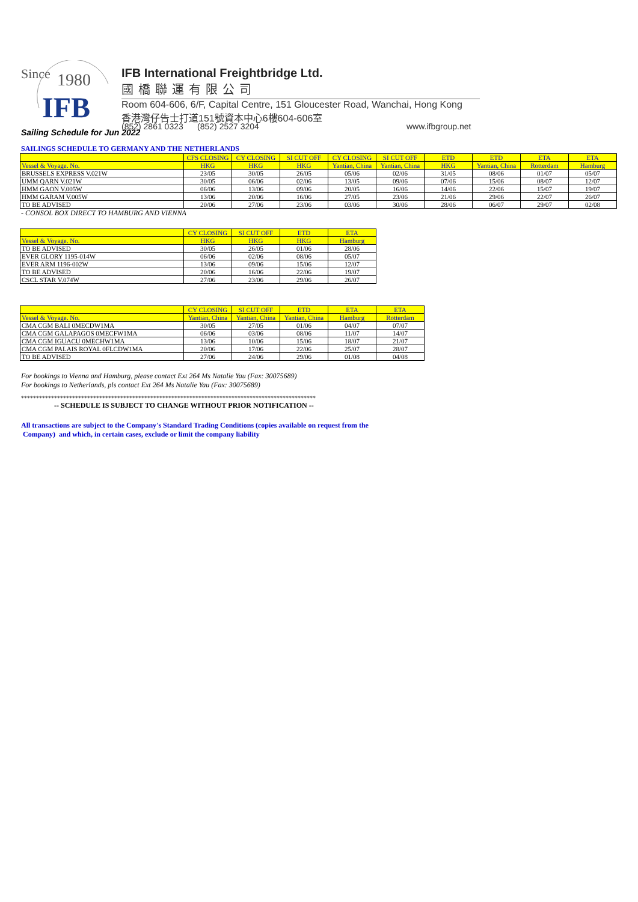Since
1980
IFB
IFB International Freightbridge Ltd.
國橋聯運有限公司
Room 604-606, 6/F, Capital Centre, 151 Gloucester Road, Wanchai, Hong Kong
香港灣仔告士打道151號資本中心6樓604-606室
(852) 2861 0323 (852) 2527 3204
www.ifbgroup.net
Sailing Schedule for Jun 2022
SAILINGS SCHEDULE TO GERMANY AND THE NETHERLANDS
| | CFS CLOSING | CY CLOSING | SI CUT OFF | CY CLOSING | SI CUT OFF | ETD | ETD | ETA | ETA |
| --- | --- | --- | --- | --- | --- | --- | --- | --- | --- |
| Vessel & Voyage. No. | HKG | HKG | HKG | Yantian, China | Yantian, China | HKG | Yantian, China | Rotterdam | Hamburg |
| BRUSSELS EXPRESS V.021W | 23/05 | 30/05 | 26/05 | 05/06 | 02/06 | 31/05 | 08/06 | 01/07 | 05/07 |
| UMM QARN V.021W | 30/05 | 06/06 | 02/06 | 13/05 | 09/06 | 07/06 | 15/06 | 08/07 | 12/07 |
| HMM GAON V.005W | 06/06 | 13/06 | 09/06 | 20/05 | 16/06 | 14/06 | 22/06 | 15/07 | 19/07 |
| HMM GARAM V.005W | 13/06 | 20/06 | 16/06 | 27/05 | 23/06 | 21/06 | 29/06 | 22/07 | 26/07 |
| TO BE ADVISED | 20/06 | 27/06 | 23/06 | 03/06 | 30/06 | 28/06 | 06/07 | 29/07 | 02/08 |
- CONSOL BOX DIRECT TO HAMBURG AND VIENNA
| | CY CLOSING | SI CUT OFF | ETD | ETA |
| --- | --- | --- | --- | --- |
| Vessel & Voyage. No. | HKG | HKG | HKG | Hamburg |
| TO BE ADVISED | 30/05 | 26/05 | 01/06 | 28/06 |
| EVER GLORY 1195-014W | 06/06 | 02/06 | 08/06 | 05/07 |
| EVER ARM 1196-002W | 13/06 | 09/06 | 15/06 | 12/07 |
| TO BE ADVISED | 20/06 | 16/06 | 22/06 | 19/07 |
| CSCL STAR V.074W | 27/06 | 23/06 | 29/06 | 26/07 |
| | CY CLOSING | SI CUT OFF | ETD | ETA | ETA |
| --- | --- | --- | --- | --- | --- |
| Vessel & Voyage. No. | Yantian, China | Yantian, China | Yantian, China | Hamburg | Rotterdam |
| CMA CGM BALI 0MECDW1MA | 30/05 | 27/05 | 01/06 | 04/07 | 07/07 |
| CMA CGM GALAPAGOS 0MECFW1MA | 06/06 | 03/06 | 08/06 | 11/07 | 14/07 |
| CMA CGM IGUACU 0MECHW1MA | 13/06 | 10/06 | 15/06 | 18/07 | 21/07 |
| CMA CGM PALAIS ROYAL 0FLCDW1MA | 20/06 | 17/06 | 22/06 | 25/07 | 28/07 |
| TO BE ADVISED | 27/06 | 24/06 | 29/06 | 01/08 | 04/08 |
For bookings to Vienna and Hamburg, please contact Ext 264 Ms Natalie Yau (Fax: 30075689)
For bookings to Netherlands, pls contact Ext 264 Ms Natalie Yau (Fax: 30075689)
**************************************************************************************************
-- SCHEDULE IS SUBJECT TO CHANGE WITHOUT PRIOR NOTIFICATION --
All transactions are subject to the Company's Standard Trading Conditions (copies available on request from the
Company) and which, in certain cases, exclude or limit the company liability